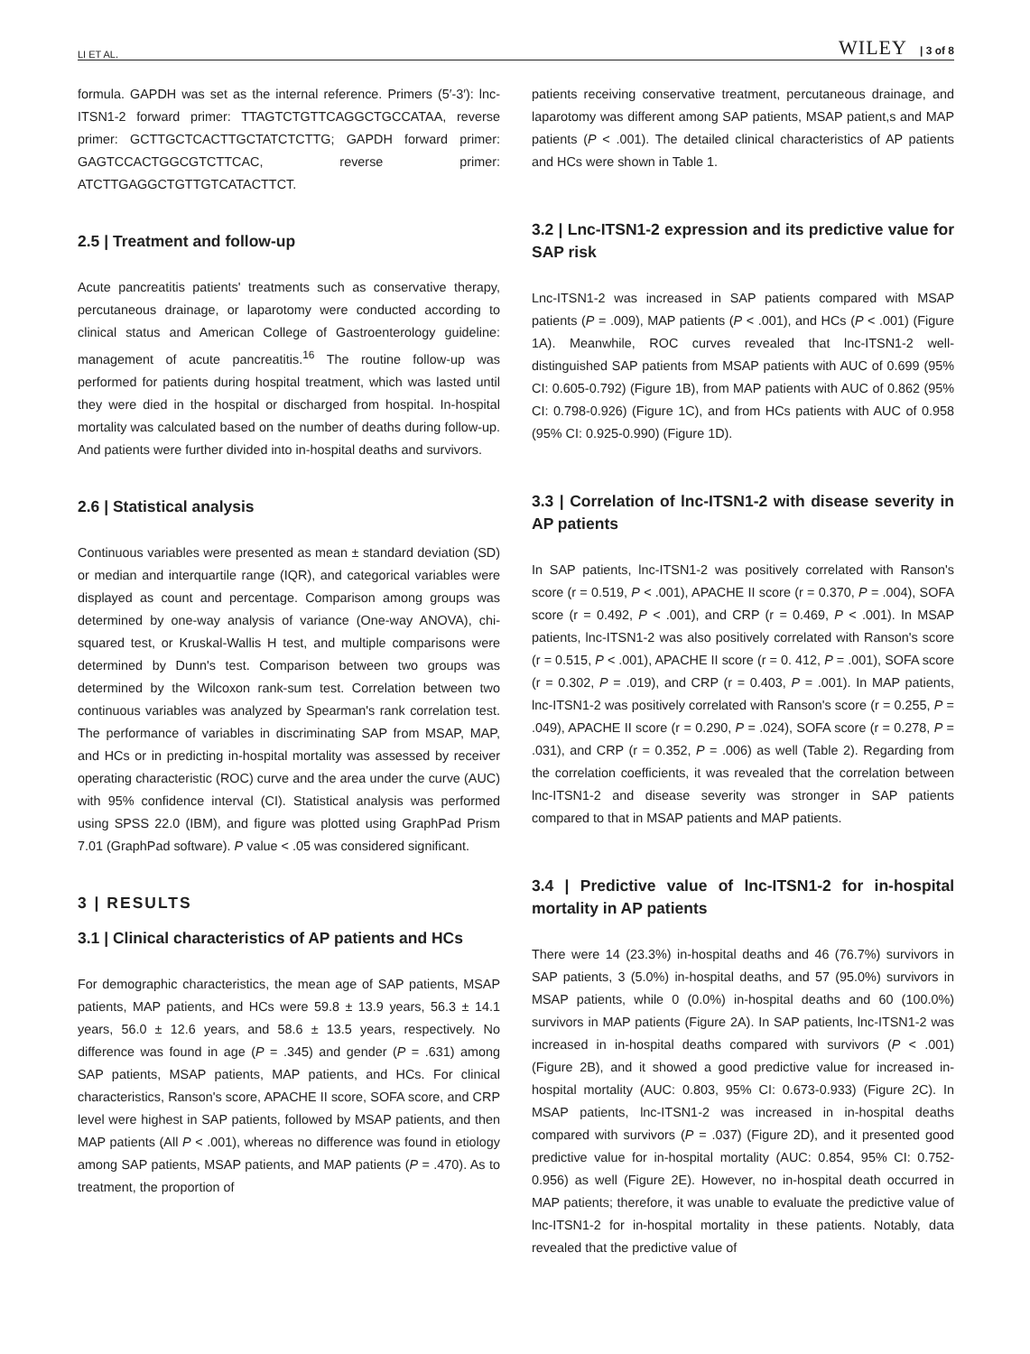LI ET AL. WILEY | 3 of 8
formula. GAPDH was set as the internal reference. Primers (5′-3′): lnc-ITSN1-2 forward primer: TTAGTCTGTTCAGGCTGCCATAA, reverse primer: GCTTGCTCACTTGCTATCTCTTG; GAPDH forward primer: GAGTCCACTGGCGTCTTCAC, reverse primer: ATCTTGAGGCTGTTGTCATACTTCT.
2.5 | Treatment and follow-up
Acute pancreatitis patients' treatments such as conservative therapy, percutaneous drainage, or laparotomy were conducted according to clinical status and American College of Gastroenterology guideline: management of acute pancreatitis.<sup>16</sup> The routine follow-up was performed for patients during hospital treatment, which was lasted until they were died in the hospital or discharged from hospital. In-hospital mortality was calculated based on the number of deaths during follow-up. And patients were further divided into in-hospital deaths and survivors.
2.6 | Statistical analysis
Continuous variables were presented as mean ± standard deviation (SD) or median and interquartile range (IQR), and categorical variables were displayed as count and percentage. Comparison among groups was determined by one-way analysis of variance (One-way ANOVA), chi-squared test, or Kruskal-Wallis H test, and multiple comparisons were determined by Dunn's test. Comparison between two groups was determined by the Wilcoxon rank-sum test. Correlation between two continuous variables was analyzed by Spearman's rank correlation test. The performance of variables in discriminating SAP from MSAP, MAP, and HCs or in predicting in-hospital mortality was assessed by receiver operating characteristic (ROC) curve and the area under the curve (AUC) with 95% confidence interval (CI). Statistical analysis was performed using SPSS 22.0 (IBM), and figure was plotted using GraphPad Prism 7.01 (GraphPad software). P value < .05 was considered significant.
3 | RESULTS
3.1 | Clinical characteristics of AP patients and HCs
For demographic characteristics, the mean age of SAP patients, MSAP patients, MAP patients, and HCs were 59.8 ± 13.9 years, 56.3 ± 14.1 years, 56.0 ± 12.6 years, and 58.6 ± 13.5 years, respectively. No difference was found in age (P = .345) and gender (P = .631) among SAP patients, MSAP patients, MAP patients, and HCs. For clinical characteristics, Ranson's score, APACHE II score, SOFA score, and CRP level were highest in SAP patients, followed by MSAP patients, and then MAP patients (All P < .001), whereas no difference was found in etiology among SAP patients, MSAP patients, and MAP patients (P = .470). As to treatment, the proportion of
patients receiving conservative treatment, percutaneous drainage, and laparotomy was different among SAP patients, MSAP patient,s and MAP patients (P < .001). The detailed clinical characteristics of AP patients and HCs were shown in Table 1.
3.2 | Lnc-ITSN1-2 expression and its predictive value for SAP risk
Lnc-ITSN1-2 was increased in SAP patients compared with MSAP patients (P = .009), MAP patients (P < .001), and HCs (P < .001) (Figure 1A). Meanwhile, ROC curves revealed that lnc-ITSN1-2 well-distinguished SAP patients from MSAP patients with AUC of 0.699 (95% CI: 0.605-0.792) (Figure 1B), from MAP patients with AUC of 0.862 (95% CI: 0.798-0.926) (Figure 1C), and from HCs patients with AUC of 0.958 (95% CI: 0.925-0.990) (Figure 1D).
3.3 | Correlation of lnc-ITSN1-2 with disease severity in AP patients
In SAP patients, lnc-ITSN1-2 was positively correlated with Ranson's score (r = 0.519, P < .001), APACHE II score (r = 0.370, P = .004), SOFA score (r = 0.492, P < .001), and CRP (r = 0.469, P < .001). In MSAP patients, lnc-ITSN1-2 was also positively correlated with Ranson's score (r = 0.515, P < .001), APACHE II score (r = 0. 412, P = .001), SOFA score (r = 0.302, P = .019), and CRP (r = 0.403, P = .001). In MAP patients, lnc-ITSN1-2 was positively correlated with Ranson's score (r = 0.255, P = .049), APACHE II score (r = 0.290, P = .024), SOFA score (r = 0.278, P = .031), and CRP (r = 0.352, P = .006) as well (Table 2). Regarding from the correlation coefficients, it was revealed that the correlation between lnc-ITSN1-2 and disease severity was stronger in SAP patients compared to that in MSAP patients and MAP patients.
3.4 | Predictive value of lnc-ITSN1-2 for in-hospital mortality in AP patients
There were 14 (23.3%) in-hospital deaths and 46 (76.7%) survivors in SAP patients, 3 (5.0%) in-hospital deaths, and 57 (95.0%) survivors in MSAP patients, while 0 (0.0%) in-hospital deaths and 60 (100.0%) survivors in MAP patients (Figure 2A). In SAP patients, lnc-ITSN1-2 was increased in in-hospital deaths compared with survivors (P < .001) (Figure 2B), and it showed a good predictive value for increased in-hospital mortality (AUC: 0.803, 95% CI: 0.673-0.933) (Figure 2C). In MSAP patients, lnc-ITSN1-2 was increased in in-hospital deaths compared with survivors (P = .037) (Figure 2D), and it presented good predictive value for in-hospital mortality (AUC: 0.854, 95% CI: 0.752-0.956) as well (Figure 2E). However, no in-hospital death occurred in MAP patients; therefore, it was unable to evaluate the predictive value of lnc-ITSN1-2 for in-hospital mortality in these patients. Notably, data revealed that the predictive value of